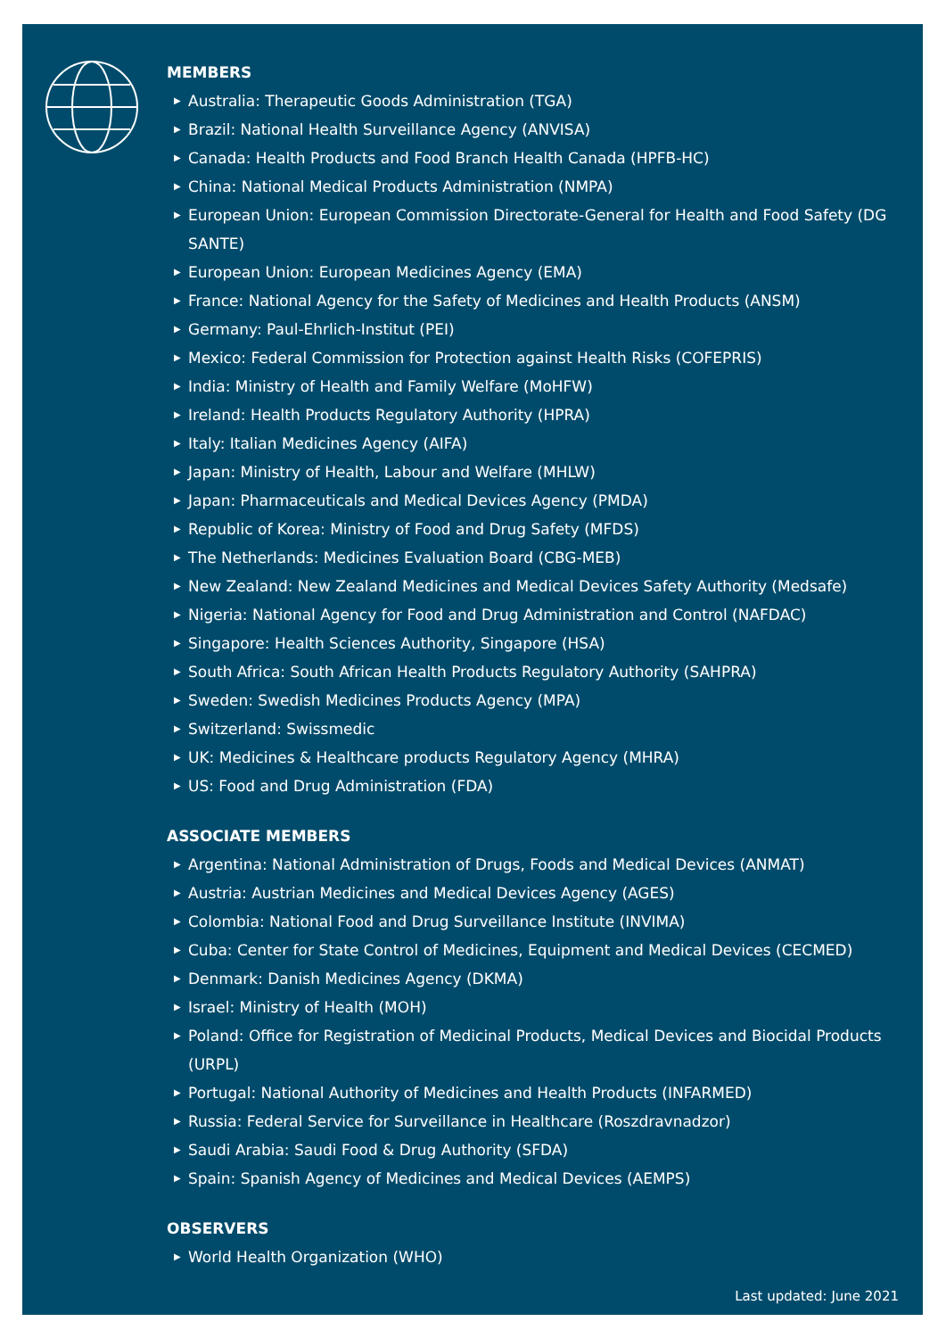MEMBERS
▶ Australia: Therapeutic Goods Administration (TGA)
▶ Brazil: National Health Surveillance Agency (ANVISA)
▶ Canada: Health Products and Food Branch Health Canada (HPFB-HC)
▶ China: National Medical Products Administration (NMPA)
▶ European Union: European Commission Directorate-General for Health and Food Safety (DG SANTE)
▶ European Union: European Medicines Agency (EMA)
▶ France: National Agency for the Safety of Medicines and Health Products (ANSM)
▶ Germany: Paul-Ehrlich-Institut (PEI)
▶ Mexico: Federal Commission for Protection against Health Risks (COFEPRIS)
▶ India: Ministry of Health and Family Welfare (MoHFW)
▶ Ireland: Health Products Regulatory Authority (HPRA)
▶ Italy: Italian Medicines Agency (AIFA)
▶ Japan: Ministry of Health, Labour and Welfare (MHLW)
▶ Japan: Pharmaceuticals and Medical Devices Agency (PMDA)
▶ Republic of Korea: Ministry of Food and Drug Safety (MFDS)
▶ The Netherlands: Medicines Evaluation Board (CBG-MEB)
▶ New Zealand: New Zealand Medicines and Medical Devices Safety Authority (Medsafe)
▶ Nigeria: National Agency for Food and Drug Administration and Control (NAFDAC)
▶ Singapore: Health Sciences Authority, Singapore (HSA)
▶ South Africa: South African Health Products Regulatory Authority (SAHPRA)
▶ Sweden: Swedish Medicines Products Agency (MPA)
▶ Switzerland: Swissmedic
▶ UK: Medicines & Healthcare products Regulatory Agency (MHRA)
▶ US: Food and Drug Administration (FDA)
ASSOCIATE MEMBERS
▶ Argentina: National Administration of Drugs, Foods and Medical Devices (ANMAT)
▶ Austria: Austrian Medicines and Medical Devices Agency (AGES)
▶ Colombia: National Food and Drug Surveillance Institute (INVIMA)
▶ Cuba: Center for State Control of Medicines, Equipment and Medical Devices (CECMED)
▶ Denmark: Danish Medicines Agency (DKMA)
▶ Israel: Ministry of Health (MOH)
▶ Poland: Office for Registration of Medicinal Products, Medical Devices and Biocidal Products (URPL)
▶ Portugal: National Authority of Medicines and Health Products (INFARMED)
▶ Russia: Federal Service for Surveillance in Healthcare (Roszdravnadzor)
▶ Saudi Arabia: Saudi Food & Drug Authority (SFDA)
▶ Spain: Spanish Agency of Medicines and Medical Devices (AEMPS)
OBSERVERS
▶ World Health Organization (WHO)
Last updated: June 2021